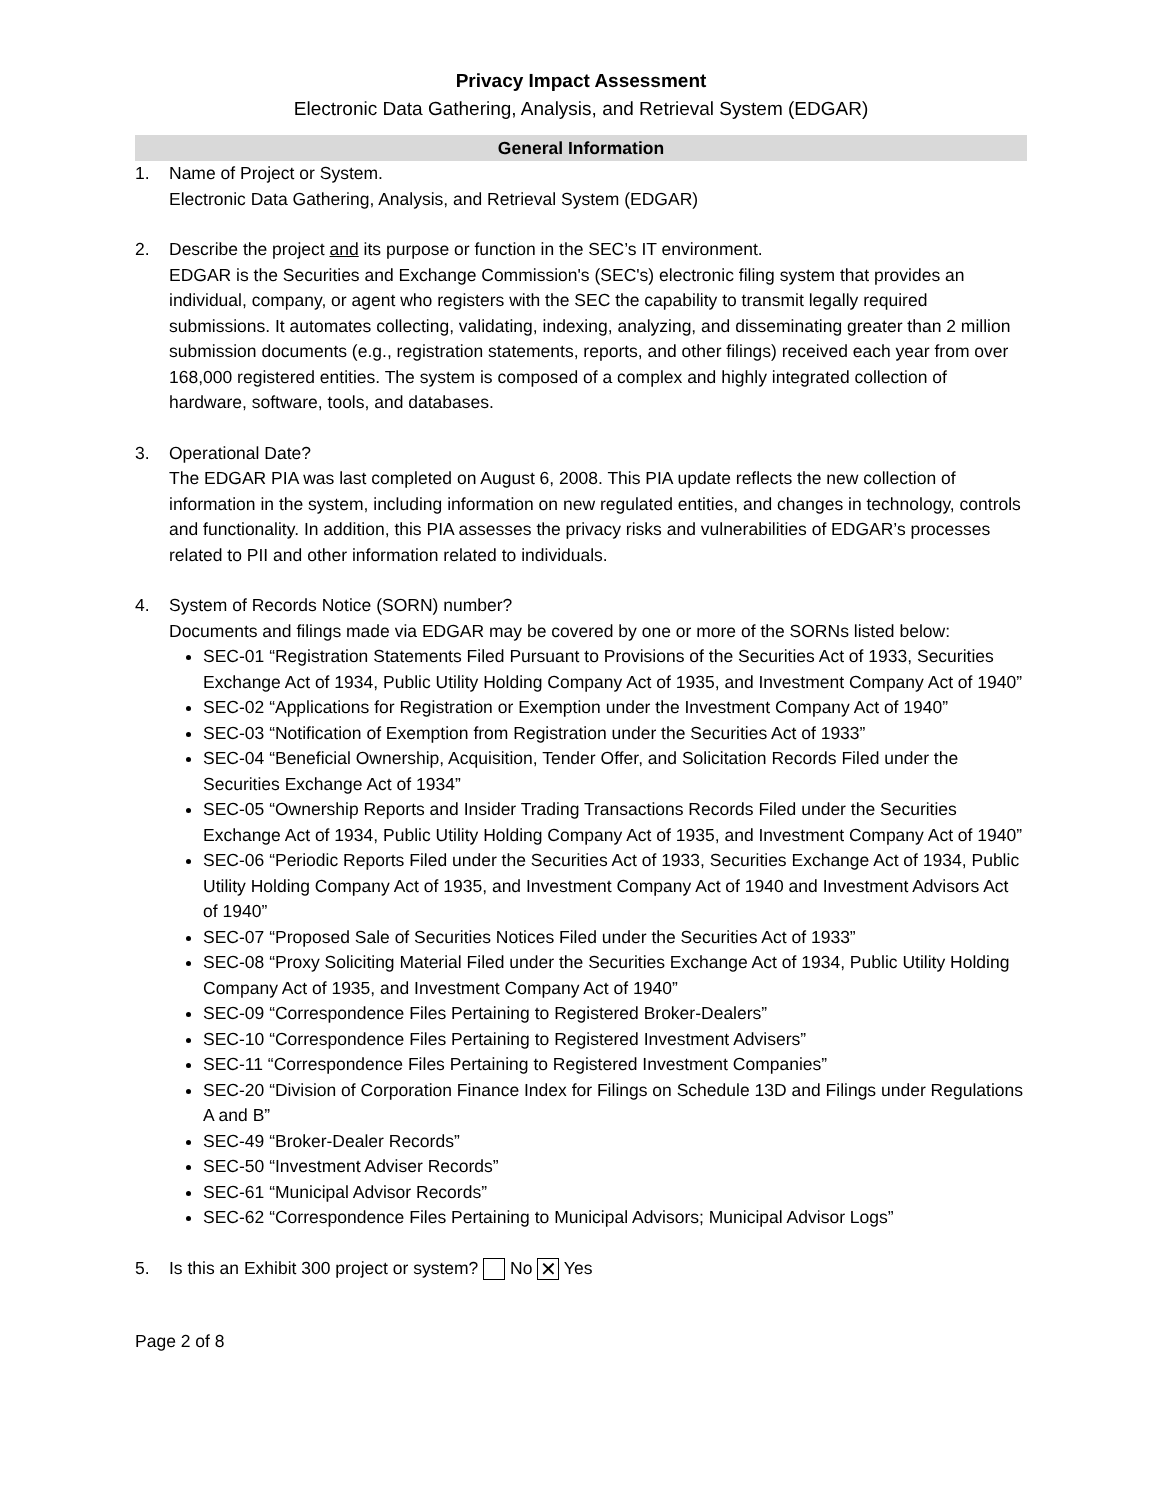Privacy Impact Assessment
Electronic Data Gathering, Analysis, and Retrieval System (EDGAR)
General Information
1. Name of Project or System.
Electronic Data Gathering, Analysis, and Retrieval System (EDGAR)
2. Describe the project and its purpose or function in the SEC’s IT environment.
EDGAR is the Securities and Exchange Commission's (SEC's) electronic filing system that provides an individual, company, or agent who registers with the SEC the capability to transmit legally required submissions. It automates collecting, validating, indexing, analyzing, and disseminating greater than 2 million submission documents (e.g., registration statements, reports, and other filings) received each year from over 168,000 registered entities. The system is composed of a complex and highly integrated collection of hardware, software, tools, and databases.
3. Operational Date?
The EDGAR PIA was last completed on August 6, 2008. This PIA update reflects the new collection of information in the system, including information on new regulated entities, and changes in technology, controls and functionality. In addition, this PIA assesses the privacy risks and vulnerabilities of EDGAR’s processes related to PII and other information related to individuals.
4. System of Records Notice (SORN) number?
Documents and filings made via EDGAR may be covered by one or more of the SORNs listed below:
SEC-01 “Registration Statements Filed Pursuant to Provisions of the Securities Act of 1933, Securities Exchange Act of 1934, Public Utility Holding Company Act of 1935, and Investment Company Act of 1940”
SEC-02 “Applications for Registration or Exemption under the Investment Company Act of 1940”
SEC-03 “Notification of Exemption from Registration under the Securities Act of 1933”
SEC-04 “Beneficial Ownership, Acquisition, Tender Offer, and Solicitation Records Filed under the Securities Exchange Act of 1934”
SEC-05 “Ownership Reports and Insider Trading Transactions Records Filed under the Securities Exchange Act of 1934, Public Utility Holding Company Act of 1935, and Investment Company Act of 1940”
SEC-06 “Periodic Reports Filed under the Securities Act of 1933, Securities Exchange Act of 1934, Public Utility Holding Company Act of 1935, and Investment Company Act of 1940 and Investment Advisors Act of 1940”
SEC-07 “Proposed Sale of Securities Notices Filed under the Securities Act of 1933”
SEC-08 “Proxy Soliciting Material Filed under the Securities Exchange Act of 1934, Public Utility Holding Company Act of 1935, and Investment Company Act of 1940”
SEC-09 “Correspondence Files Pertaining to Registered Broker-Dealers”
SEC-10 “Correspondence Files Pertaining to Registered Investment Advisers”
SEC-11 “Correspondence Files Pertaining to Registered Investment Companies”
SEC-20 “Division of Corporation Finance Index for Filings on Schedule 13D and Filings under Regulations A and B”
SEC-49 “Broker-Dealer Records”
SEC-50 “Investment Adviser Records”
SEC-61 “Municipal Advisor Records”
SEC-62 “Correspondence Files Pertaining to Municipal Advisors; Municipal Advisor Logs”
5. Is this an Exhibit 300 project or system? No ✕ Yes
Page 2 of 8